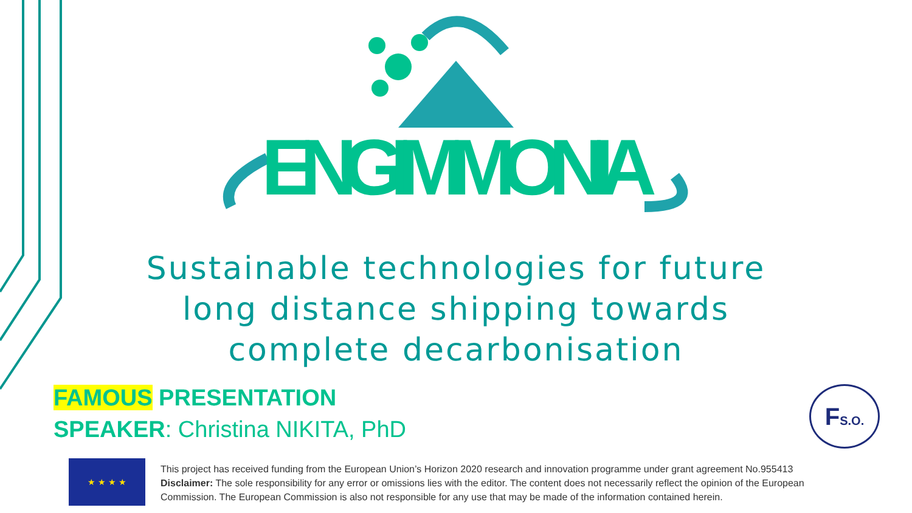ENGIMMONIA
Sustainable technologies for future long distance shipping towards complete decarbonisation
FAMOUS PRESENTATION
SPEAKER: Christina NIKITA, PhD
FS.O.
★ ★ ★ ★
This project has received funding from the European Union’s Horizon 2020 research and innovation programme under grant agreement No.955413
Disclaimer: The sole responsibility for any error or omissions lies with the editor. The content does not necessarily reflect the opinion of the European Commission. The European Commission is also not responsible for any use that may be made of the information contained herein.